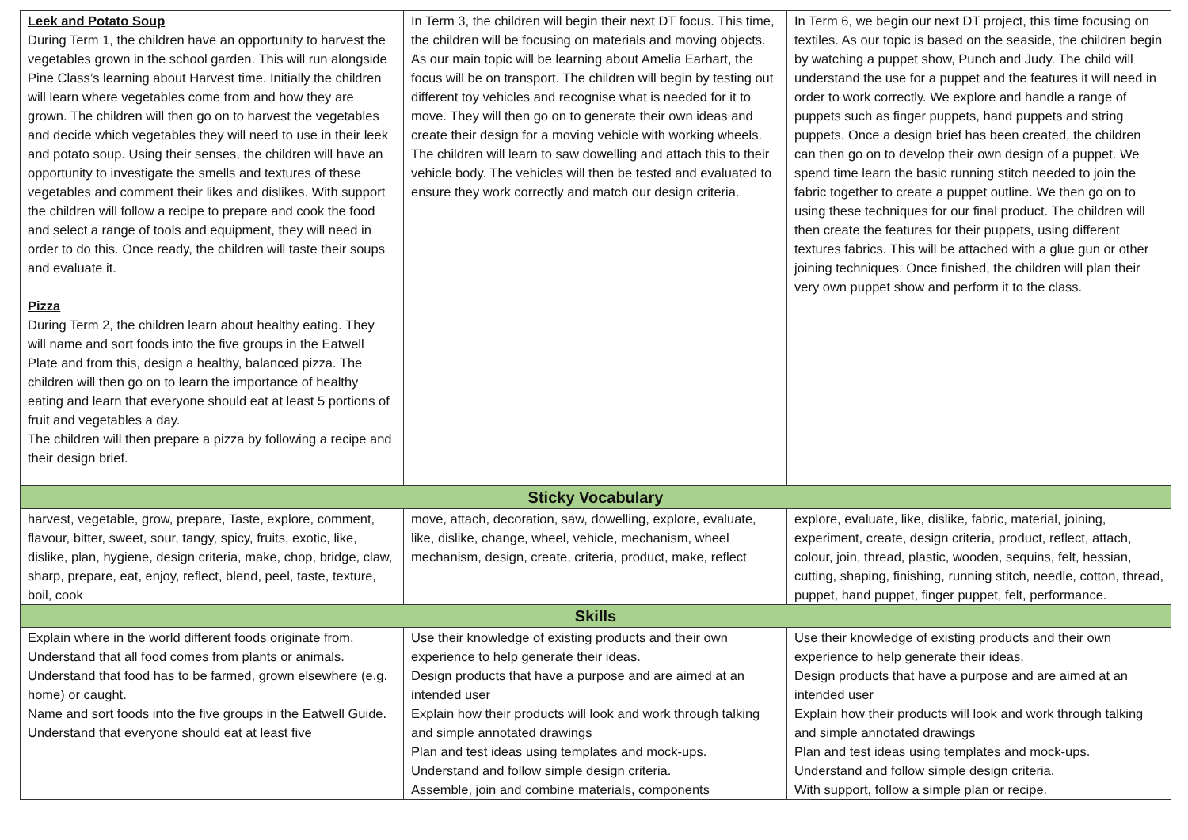| Leek and Potato Soup During Term 1, the children have an opportunity to harvest the vegetables grown in the school garden. This will run alongside Pine Class’s learning about Harvest time. Initially the children will learn where vegetables come from and how they are grown. The children will then go on to harvest the vegetables and decide which vegetables they will need to use in their leek and potato soup. Using their senses, the children will have an opportunity to investigate the smells and textures of these vegetables and comment their likes and dislikes. With support the children will follow a recipe to prepare and cook the food and select a range of tools and equipment, they will need in order to do this. Once ready, the children will taste their soups and evaluate it. Pizza During Term 2, the children learn about healthy eating. They will name and sort foods into the five groups in the Eatwell Plate and from this, design a healthy, balanced pizza. The children will then go on to learn the importance of healthy eating and learn that everyone should eat at least 5 portions of fruit and vegetables a day. The children will then prepare a pizza by following a recipe and their design brief. | In Term 3, the children will begin their next DT focus. This time, the children will be focusing on materials and moving objects. As our main topic will be learning about Amelia Earhart, the focus will be on transport. The children will begin by testing out different toy vehicles and recognise what is needed for it to move. They will then go on to generate their own ideas and create their design for a moving vehicle with working wheels. The children will learn to saw dowelling and attach this to their vehicle body. The vehicles will then be tested and evaluated to ensure they work correctly and match our design criteria. | In Term 6, we begin our next DT project, this time focusing on textiles. As our topic is based on the seaside, the children begin by watching a puppet show, Punch and Judy. The child will understand the use for a puppet and the features it will need in order to work correctly. We explore and handle a range of puppets such as finger puppets, hand puppets and string puppets. Once a design brief has been created, the children can then go on to develop their own design of a puppet. We spend time learn the basic running stitch needed to join the fabric together to create a puppet outline. We then go on to using these techniques for our final product. The children will then create the features for their puppets, using different textures fabrics. This will be attached with a glue gun or other joining techniques. Once finished, the children will plan their very own puppet show and perform it to the class. |
| Sticky Vocabulary | | |
| harvest, vegetable, grow, prepare, Taste, explore, comment, flavour, bitter, sweet, sour, tangy, spicy, fruits, exotic, like, dislike, plan, hygiene, design criteria, make, chop, bridge, claw, sharp, prepare, eat, enjoy, reflect, blend, peel, taste, texture, boil, cook | move, attach, decoration, saw, dowelling, explore, evaluate, like, dislike, change, wheel, vehicle, mechanism, wheel mechanism, design, create, criteria, product, make, reflect | explore, evaluate, like, dislike, fabric, material, joining, experiment, create, design criteria, product, reflect, attach, colour, join, thread, plastic, wooden, sequins, felt, hessian, cutting, shaping, finishing, running stitch, needle, cotton, thread, puppet, hand puppet, finger puppet, felt, performance. |
| Skills | | |
| Explain where in the world different foods originate from. Understand that all food comes from plants or animals. Understand that food has to be farmed, grown elsewhere (e.g. home) or caught. Name and sort foods into the five groups in the Eatwell Guide. Understand that everyone should eat at least five | Use their knowledge of existing products and their own experience to help generate their ideas. Design products that have a purpose and are aimed at an intended user Explain how their products will look and work through talking and simple annotated drawings Plan and test ideas using templates and mock-ups. Understand and follow simple design criteria. Assemble, join and combine materials, components | Use their knowledge of existing products and their own experience to help generate their ideas. Design products that have a purpose and are aimed at an intended user Explain how their products will look and work through talking and simple annotated drawings Plan and test ideas using templates and mock-ups. Understand and follow simple design criteria. With support, follow a simple plan or recipe. |